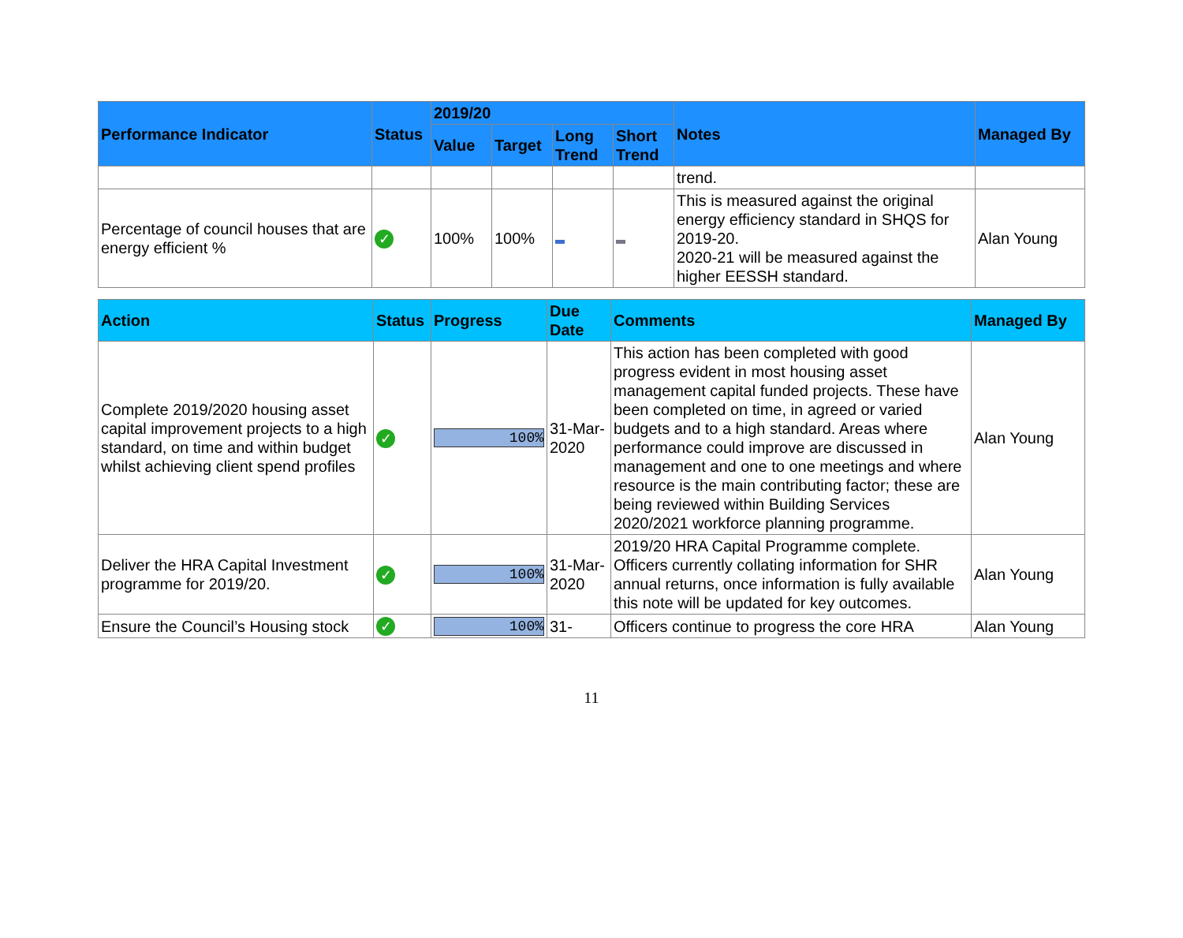| Performance Indicator | Status | 2019/20 | | | | Notes | Managed By |
| --- | --- | --- | --- | --- | --- | --- | --- |
| | | Value | Target | Long Trend | Short Trend | | |
| | | | | | | trend. | |
| Percentage of council houses that are energy efficient % | ✓ | 100% | 100% | | | This is measured against the original energy efficiency standard in SHQS for 2019-20. 2020-21 will be measured against the higher EESSH standard. | Alan Young |
| Action | Status | Progress | Due Date | Comments | Managed By |
| --- | --- | --- | --- | --- | --- |
| Complete 2019/2020 housing asset capital improvement projects to a high standard, on time and within budget whilst achieving client spend profiles | ✓ | 100% | 31-Mar-2020 | This action has been completed with good progress evident in most housing asset management capital funded projects. These have been completed on time, in agreed or varied budgets and to a high standard. Areas where performance could improve are discussed in management and one to one meetings and where resource is the main contributing factor; these are being reviewed within Building Services 2020/2021 workforce planning programme. | Alan Young |
| Deliver the HRA Capital Investment programme for 2019/20. | ✓ | 100% | 31-Mar-2020 | 2019/20 HRA Capital Programme complete. Officers currently collating information for SHR annual returns, once information is fully available this note will be updated for key outcomes. | Alan Young |
| Ensure the Council’s Housing stock | ✓ | 100% | 31- | Officers continue to progress the core HRA | Alan Young |
11